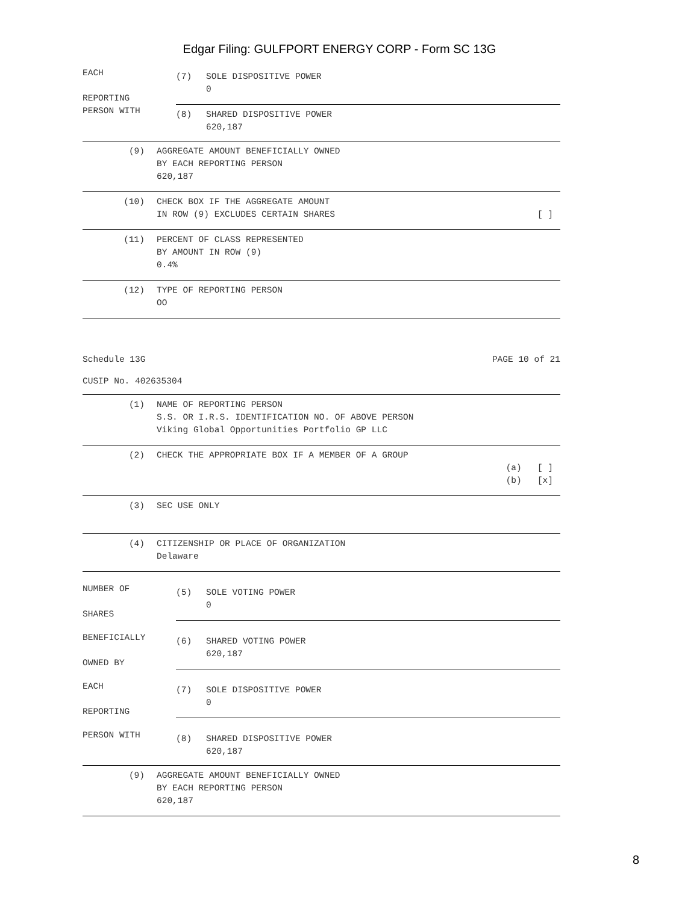Edgar Filing: GULFPORT ENERGY CORP - Form SC 13G
EACH
REPORTING
(7) SOLE DISPOSITIVE POWER
0
PERSON WITH
(8) SHARED DISPOSITIVE POWER
620,187
(9) AGGREGATE AMOUNT BENEFICIALLY OWNED
BY EACH REPORTING PERSON
620,187
(10) CHECK BOX IF THE AGGREGATE AMOUNT
IN ROW (9) EXCLUDES CERTAIN SHARES
[ ]
(11) PERCENT OF CLASS REPRESENTED
BY AMOUNT IN ROW (9)
0.4%
(12) TYPE OF REPORTING PERSON
OO
Schedule 13G PAGE 10 of 21
CUSIP No. 402635304
(1) NAME OF REPORTING PERSON
S.S. OR I.R.S. IDENTIFICATION NO. OF ABOVE PERSON
Viking Global Opportunities Portfolio GP LLC
(2) CHECK THE APPROPRIATE BOX IF A MEMBER OF A GROUP
(a) [ ]
(b) [x]
(3) SEC USE ONLY
(4) CITIZENSHIP OR PLACE OF ORGANIZATION
Delaware
NUMBER OF
SHARES
(5) SOLE VOTING POWER
0
BENEFICIALLY
OWNED BY
(6) SHARED VOTING POWER
620,187
EACH
REPORTING
(7) SOLE DISPOSITIVE POWER
0
PERSON WITH
(8) SHARED DISPOSITIVE POWER
620,187
(9) AGGREGATE AMOUNT BENEFICIALLY OWNED
BY EACH REPORTING PERSON
620,187
8